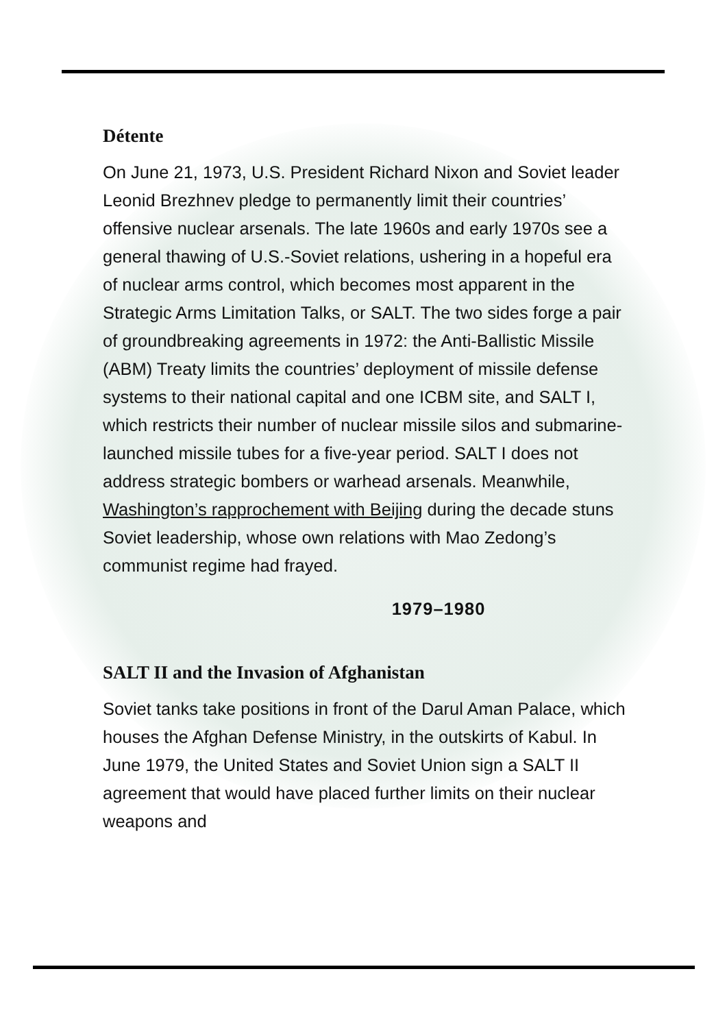Détente
On June 21, 1973, U.S. President Richard Nixon and Soviet leader Leonid Brezhnev pledge to permanently limit their countries’ offensive nuclear arsenals. The late 1960s and early 1970s see a general thawing of U.S.-Soviet relations, ushering in a hopeful era of nuclear arms control, which becomes most apparent in the Strategic Arms Limitation Talks, or SALT. The two sides forge a pair of groundbreaking agreements in 1972: the Anti-Ballistic Missile (ABM) Treaty limits the countries’ deployment of missile defense systems to their national capital and one ICBM site, and SALT I, which restricts their number of nuclear missile silos and submarine-launched missile tubes for a five-year period. SALT I does not address strategic bombers or warhead arsenals. Meanwhile, Washington’s rapprochement with Beijing during the decade stuns Soviet leadership, whose own relations with Mao Zedong’s communist regime had frayed.
1979–1980
SALT II and the Invasion of Afghanistan
Soviet tanks take positions in front of the Darul Aman Palace, which houses the Afghan Defense Ministry, in the outskirts of Kabul. In June 1979, the United States and Soviet Union sign a SALT II agreement that would have placed further limits on their nuclear weapons and